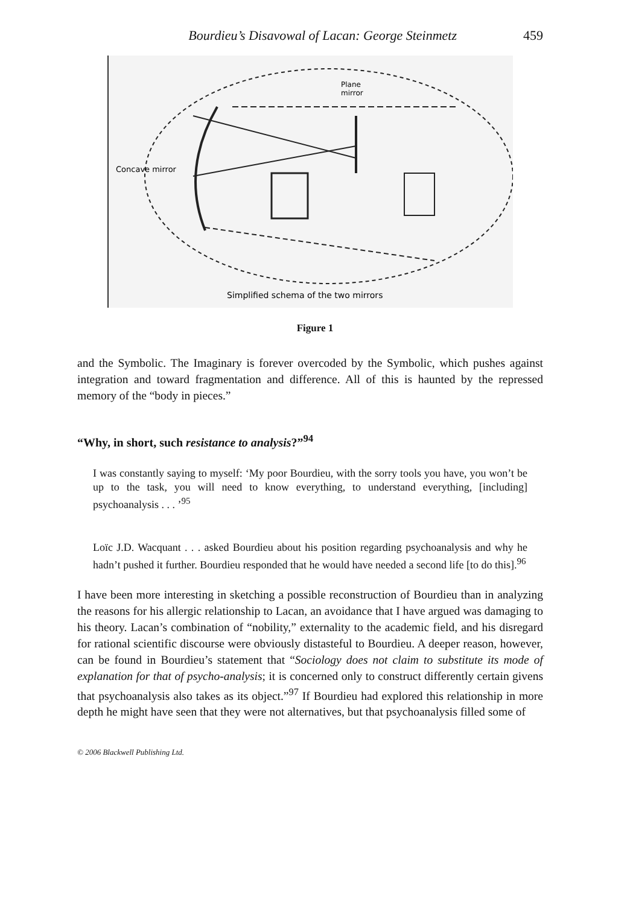Bourdieu’s Disavowal of Lacan: George Steinmetz 459
Concave mirror
Plane
mirror
Simplified schema of the two mirrors
Figure 1
and the Symbolic. The Imaginary is forever overcoded by the Symbolic, which pushes against integration and toward fragmentation and difference. All of this is haunted by the repressed memory of the “body in pieces.”
“Why, in short, such resistance to analysis?”<sup>94</sup>
I was constantly saying to myself: ‘My poor Bourdieu, with the sorry tools you have, you won’t be up to the task, you will need to know everything, to understand everything, [including] psychoanalysis . . . ’<sup>95</sup>
Loïc J.D. Wacquant . . . asked Bourdieu about his position regarding psychoanalysis and why he hadn’t pushed it further. Bourdieu responded that he would have needed a second life [to do this].<sup>96</sup>
I have been more interesting in sketching a possible reconstruction of Bourdieu than in analyzing the reasons for his allergic relationship to Lacan, an avoidance that I have argued was damaging to his theory. Lacan’s combination of “nobility,” externality to the academic field, and his disregard for rational scientific discourse were obviously distasteful to Bourdieu. A deeper reason, however, can be found in Bourdieu’s statement that “Sociology does not claim to substitute its mode of explanation for that of psycho-analysis; it is concerned only to construct differently certain givens that psychoanalysis also takes as its object.”<sup>97</sup> If Bourdieu had explored this relationship in more depth he might have seen that they were not alternatives, but that psychoanalysis filled some of
© 2006 Blackwell Publishing Ltd.